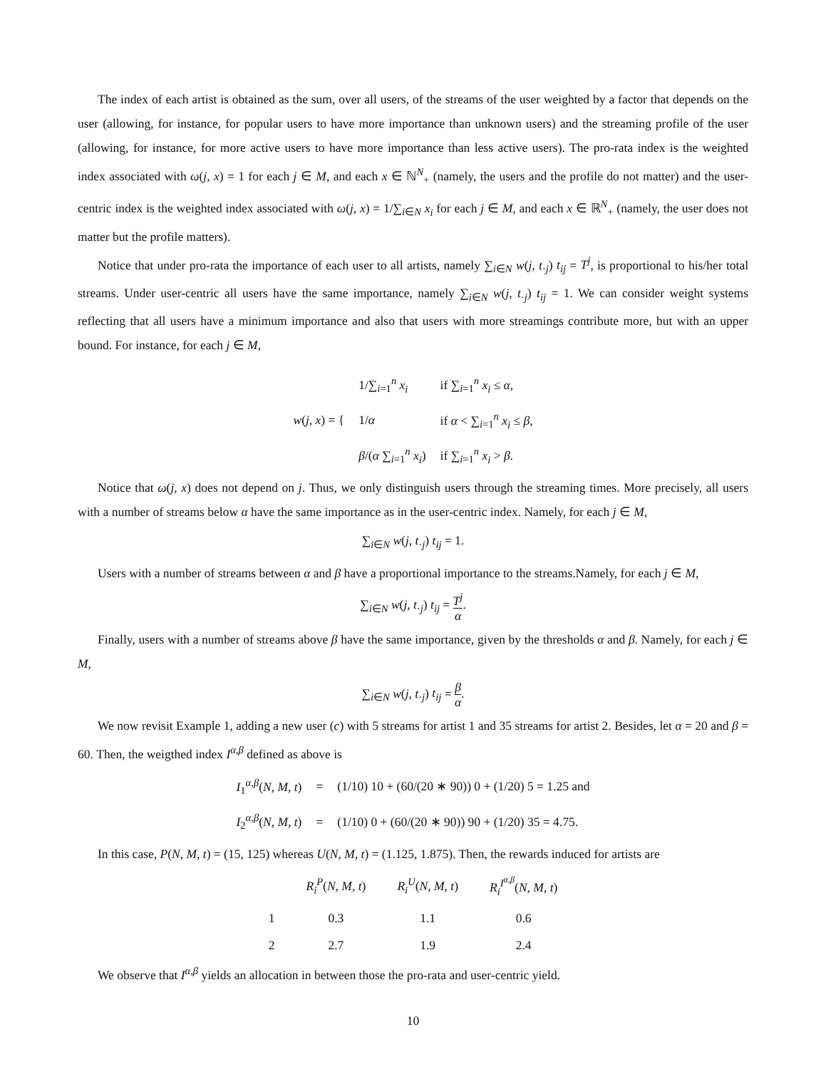The index of each artist is obtained as the sum, over all users, of the streams of the user weighted by a factor that depends on the user (allowing, for instance, for popular users to have more importance than unknown users) and the streaming profile of the user (allowing, for instance, for more active users to have more importance than less active users). The pro-rata index is the weighted index associated with ω(j, x) = 1 for each j ∈ M, and each x ∈ ℕ<sup>N</sup><sub>+</sub> (namely, the users and the profile do not matter) and the user-centric index is the weighted index associated with ω(j, x) = 1/∑<sub>i∈N</sub> x<sub>i</sub> for each j ∈ M, and each x ∈ ℝ<sup>N</sup><sub>+</sub> (namely, the user does not matter but the profile matters).
Notice that under pro-rata the importance of each user to all artists, namely ∑<sub>i∈N</sub> w(j, t<sub>·j</sub>) t<sub>ij</sub> = T<sup>j</sup>, is proportional to his/her total streams. Under user-centric all users have the same importance, namely ∑<sub>i∈N</sub> w(j, t<sub>·j</sub>) t<sub>ij</sub> = 1. We can consider weight systems reflecting that all users have a minimum importance and also that users with more streamings contribute more, but with an upper bound. For instance, for each j ∈ M,
| w ( j, x ) = { | 1/∑<sub>i=1</sub><sup>n</sup> x<sub>i</sub> | if ∑<sub>i=1</sub><sup>n</sup> x<sub>i</sub> ≤ α , |
| | 1/ α | if α < ∑<sub>i=1</sub><sup>n</sup> x<sub>i</sub> ≤ β , |
| | β /( α ∑<sub>i=1</sub><sup>n</sup> x<sub>i</sub> ) | if ∑<sub>i=1</sub><sup>n</sup> x<sub>i</sub> > β . |
Notice that ω(j, x) does not depend on j. Thus, we only distinguish users through the streaming times. More precisely, all users with a number of streams below α have the same importance as in the user-centric index. Namely, for each j ∈ M,
∑<sub>i∈N</sub> w(j, t<sub>·j</sub>) t<sub>ij</sub> = 1.
Users with a number of streams between α and β have a proportional importance to the streams.Namely, for each j ∈ M,
∑<sub>i∈N</sub> w(j, t<sub>·j</sub>) t<sub>ij</sub> = T<sup>j</sup> α.
Finally, users with a number of streams above β have the same importance, given by the thresholds α and β. Namely, for each j ∈ M,
∑<sub>i∈N</sub> w(j, t<sub>·j</sub>) t<sub>ij</sub> = β α.
We now revisit Example 1, adding a new user (c) with 5 streams for artist 1 and 35 streams for artist 2. Besides, let α = 20 and β = 60. Then, the weigthed index I<sup>α,β</sup> defined as above is
| I<sub>1</sub><sup>α,β</sup>( N, M, t ) | = | (1/10) 10 + (60/(20 ∗ 90)) 0 + (1/20) 5 = 1.25 and |
| I<sub>2</sub><sup>α,β</sup>( N, M, t ) | = | (1/10) 0 + (60/(20 ∗ 90)) 90 + (1/20) 35 = 4.75. |
In this case, P(N, M, t) = (15, 125) whereas U(N, M, t) = (1.125, 1.875). Then, the rewards induced for artists are
| | R<sub>i</sub><sup>P</sup> ( N, M, t ) | R<sub>i</sub><sup>U</sup> ( N, M, t ) | R<sub>i</sub><sup>I<sup>α,β</sup></sup> ( N, M, t ) |
| --- | --- | --- | --- |
| 1 | 0.3 | 1.1 | 0.6 |
| 2 | 2.7 | 1.9 | 2.4 |
We observe that I<sup>α,β</sup> yields an allocation in between those the pro-rata and user-centric yield.
10